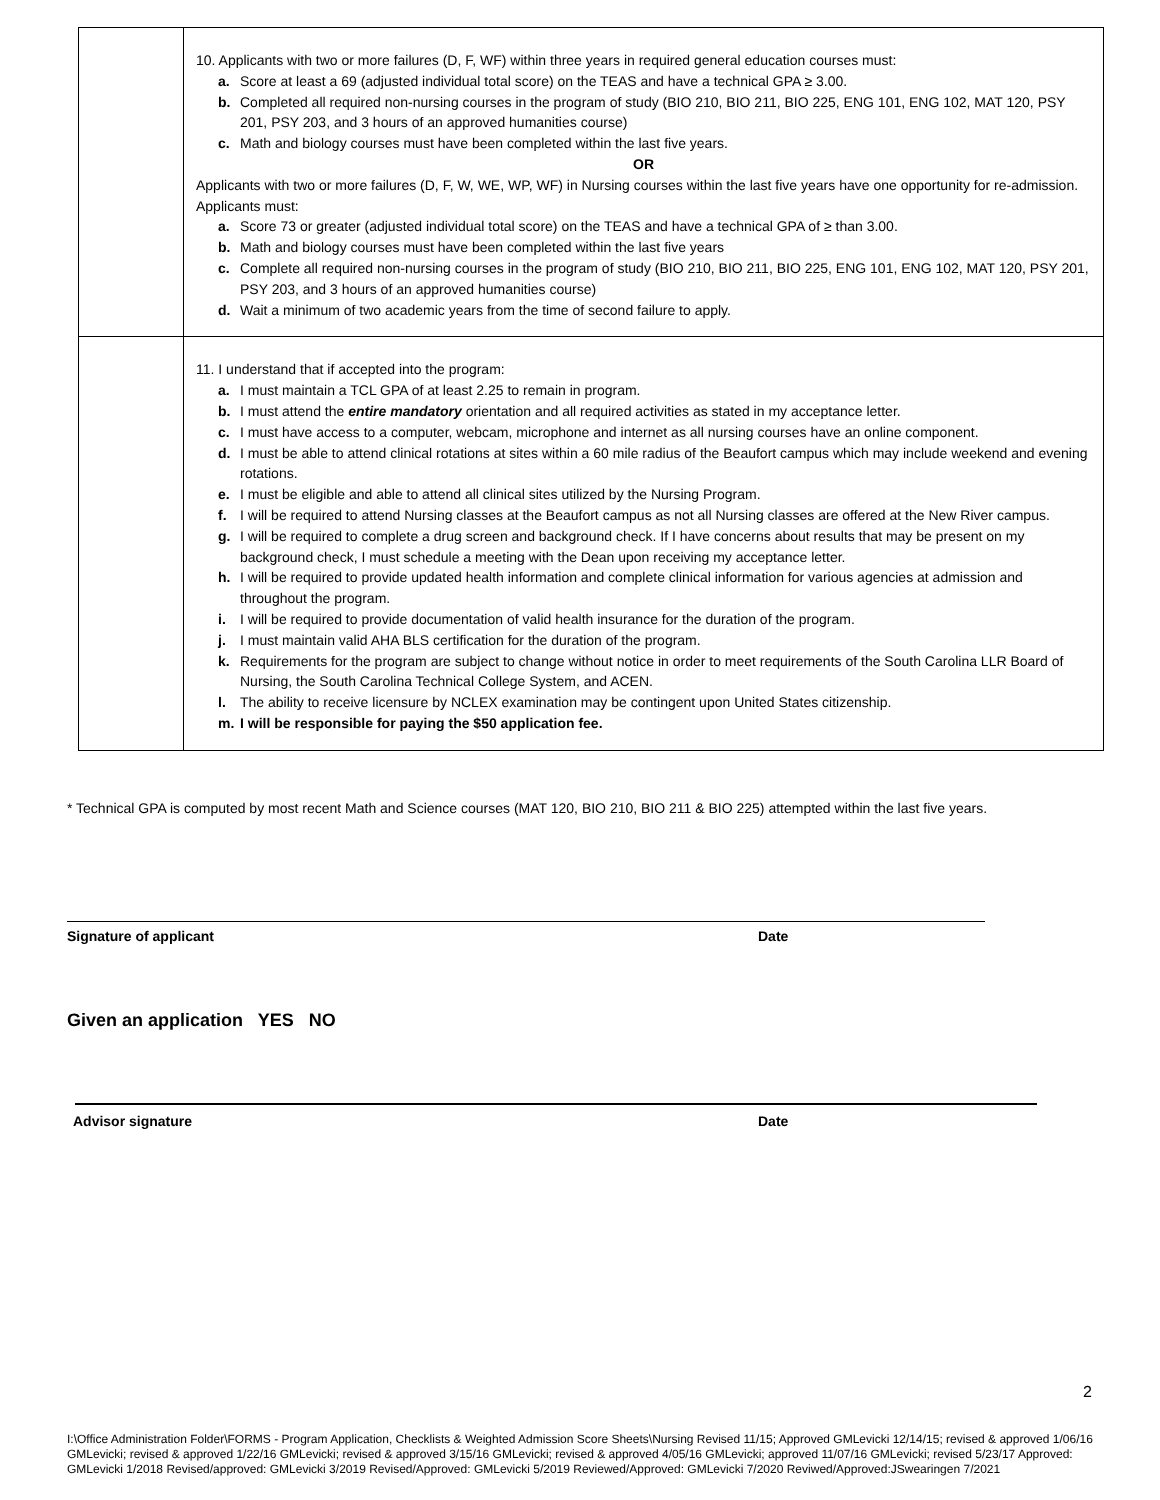| | 10. Applicants with two or more failures (D, F, WF) within three years in required general education courses must: a. Score at least a 69 (adjusted individual total score) on the TEAS and have a technical GPA ≥ 3.00. b. Completed all required non-nursing courses in the program of study (BIO 210, BIO 211, BIO 225, ENG 101, ENG 102, MAT 120, PSY 201, PSY 203, and 3 hours of an approved humanities course) c. Math and biology courses must have been completed within the last five years. OR Applicants with two or more failures (D, F, W, WE, WP, WF) in Nursing courses within the last five years have one opportunity for re-admission. Applicants must: a. Score 73 or greater (adjusted individual total score) on the TEAS and have a technical GPA of ≥ than 3.00. b. Math and biology courses must have been completed within the last five years c. Complete all required non-nursing courses in the program of study (BIO 210, BIO 211, BIO 225, ENG 101, ENG 102, MAT 120, PSY 201, PSY 203, and 3 hours of an approved humanities course) d. Wait a minimum of two academic years from the time of second failure to apply. |
| | 11. I understand that if accepted into the program: a. I must maintain a TCL GPA of at least 2.25 to remain in program. b. I must attend the entire mandatory orientation and all required activities as stated in my acceptance letter. c. I must have access to a computer, webcam, microphone and internet as all nursing courses have an online component. d. I must be able to attend clinical rotations at sites within a 60 mile radius of the Beaufort campus which may include weekend and evening rotations. e. I must be eligible and able to attend all clinical sites utilized by the Nursing Program. f. I will be required to attend Nursing classes at the Beaufort campus as not all Nursing classes are offered at the New River campus. g. I will be required to complete a drug screen and background check. If I have concerns about results that may be present on my background check, I must schedule a meeting with the Dean upon receiving my acceptance letter. h. I will be required to provide updated health information and complete clinical information for various agencies at admission and throughout the program. i. I will be required to provide documentation of valid health insurance for the duration of the program. j. I must maintain valid AHA BLS certification for the duration of the program. k. Requirements for the program are subject to change without notice in order to meet requirements of the South Carolina LLR Board of Nursing, the South Carolina Technical College System, and ACEN. l. The ability to receive licensure by NCLEX examination may be contingent upon United States citizenship. m. I will be responsible for paying the $50 application fee. |
* Technical GPA is computed by most recent Math and Science courses (MAT 120, BIO 210, BIO 211 & BIO 225) attempted within the last five years.
Signature of applicant Date
Given an application YES NO
Advisor signature Date
2
I:\Office Administration Folder\FORMS - Program Application, Checklists & Weighted Admission Score Sheets\Nursing Revised 11/15; Approved GMLevicki 12/14/15; revised & approved 1/06/16 GMLevicki; revised & approved 1/22/16 GMLevicki; revised & approved 3/15/16 GMLevicki; revised & approved 4/05/16 GMLevicki; approved 11/07/16 GMLevicki; revised 5/23/17 Approved: GMLevicki 1/2018 Revised/approved: GMLevicki 3/2019 Revised/Approved: GMLevicki 5/2019 Reviewed/Approved: GMLevicki 7/2020 Reviwed/Approved:JSwearingen 7/2021